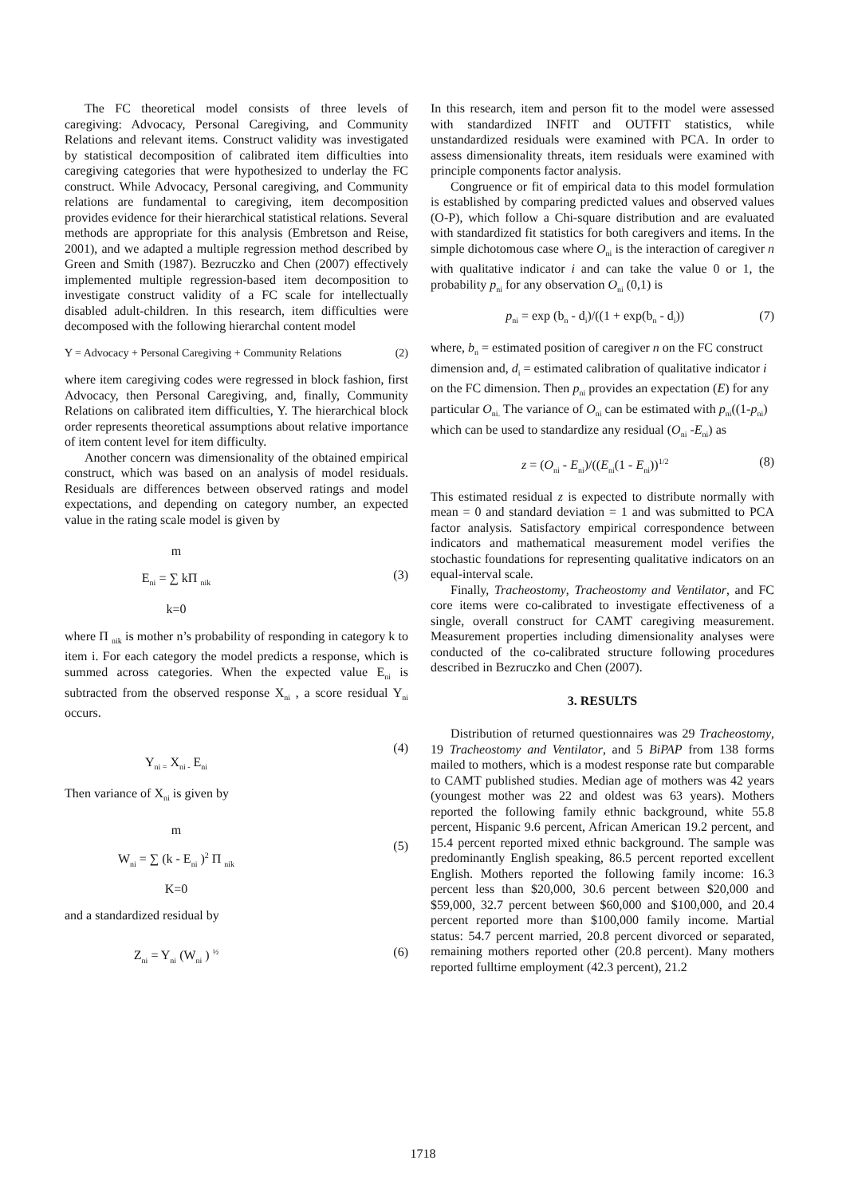The FC theoretical model consists of three levels of caregiving: Advocacy, Personal Caregiving, and Community Relations and relevant items. Construct validity was investigated by statistical decomposition of calibrated item difficulties into caregiving categories that were hypothesized to underlay the FC construct. While Advocacy, Personal caregiving, and Community relations are fundamental to caregiving, item decomposition provides evidence for their hierarchical statistical relations. Several methods are appropriate for this analysis (Embretson and Reise, 2001), and we adapted a multiple regression method described by Green and Smith (1987). Bezruczko and Chen (2007) effectively implemented multiple regression-based item decomposition to investigate construct validity of a FC scale for intellectually disabled adult-children. In this research, item difficulties were decomposed with the following hierarchal content model
Y = Advocacy + Personal Caregiving + Community Relations (2)
where item caregiving codes were regressed in block fashion, first Advocacy, then Personal Caregiving, and, finally, Community Relations on calibrated item difficulties, Y. The hierarchical block order represents theoretical assumptions about relative importance of item content level for item difficulty.
Another concern was dimensionality of the obtained empirical construct, which was based on an analysis of model residuals. Residuals are differences between observed ratings and model expectations, and depending on category number, an expected value in the rating scale model is given by
m
E<sub>ni</sub> = ∑ kΠ <sub>nik</sub>
k=0
(3)
where Π <sub>nik</sub> is mother n’s probability of responding in category k to item i. For each category the model predicts a response, which is summed across categories. When the expected value E<sub>ni</sub> is subtracted from the observed response X<sub>ni</sub> , a score residual Y<sub>ni</sub> occurs.
Y<sub>ni =</sub> X<sub>ni -</sub> E<sub>ni</sub>
(4)
Then variance of X<sub>ni</sub> is given by
m
W<sub>ni</sub> = ∑ (k - E<sub>ni</sub> )<sup>2</sup> Π <sub>nik</sub>
K=0
(5)
and a standardized residual by
Z<sub>ni</sub> = Y<sub>ni</sub> (W<sub>ni</sub> ) <sup>½</sup>
(6)
In this research, item and person fit to the model were assessed with standardized INFIT and OUTFIT statistics, while unstandardized residuals were examined with PCA. In order to assess dimensionality threats, item residuals were examined with principle components factor analysis.
Congruence or fit of empirical data to this model formulation is established by comparing predicted values and observed values (O-P), which follow a Chi-square distribution and are evaluated with standardized fit statistics for both caregivers and items. In the simple dichotomous case where O<sub>ni</sub> is the interaction of caregiver n with qualitative indicator i and can take the value 0 or 1, the probability p<sub>ni</sub> for any observation O<sub>ni</sub> (0,1) is
p<sub>ni</sub> = exp (b<sub>n</sub> - d<sub>i</sub>)/((1 + exp(b<sub>n</sub> - d<sub>i</sub>)) (7)
where, b<sub>n</sub> = estimated position of caregiver n on the FC construct dimension and, d<sub>i</sub> = estimated calibration of qualitative indicator i on the FC dimension. Then p<sub>ni</sub> provides an expectation (E) for any particular O<sub>ni.</sub> The variance of O<sub>ni</sub> can be estimated with p<sub>ni</sub>((1-p<sub>ni</sub>) which can be used to standardize any residual (O<sub>ni</sub> -E<sub>ni</sub>) as
z = (O<sub>ni</sub> - E<sub>ni</sub>)/((E<sub>ni</sub>(1 - E<sub>ni</sub>))<sup>1/2</sup> (8)
This estimated residual z is expected to distribute normally with mean = 0 and standard deviation = 1 and was submitted to PCA factor analysis. Satisfactory empirical correspondence between indicators and mathematical measurement model verifies the stochastic foundations for representing qualitative indicators on an equal-interval scale.
Finally, Tracheostomy, Tracheostomy and Ventilator, and FC core items were co-calibrated to investigate effectiveness of a single, overall construct for CAMT caregiving measurement. Measurement properties including dimensionality analyses were conducted of the co-calibrated structure following procedures described in Bezruczko and Chen (2007).
3. RESULTS
Distribution of returned questionnaires was 29 Tracheostomy, 19 Tracheostomy and Ventilator, and 5 BiPAP from 138 forms mailed to mothers, which is a modest response rate but comparable to CAMT published studies. Median age of mothers was 42 years (youngest mother was 22 and oldest was 63 years). Mothers reported the following family ethnic background, white 55.8 percent, Hispanic 9.6 percent, African American 19.2 percent, and 15.4 percent reported mixed ethnic background. The sample was predominantly English speaking, 86.5 percent reported excellent English. Mothers reported the following family income: 16.3 percent less than $20,000, 30.6 percent between $20,000 and $59,000, 32.7 percent between $60,000 and $100,000, and 20.4 percent reported more than $100,000 family income. Martial status: 54.7 percent married, 20.8 percent divorced or separated, remaining mothers reported other (20.8 percent). Many mothers reported fulltime employment (42.3 percent), 21.2
1718